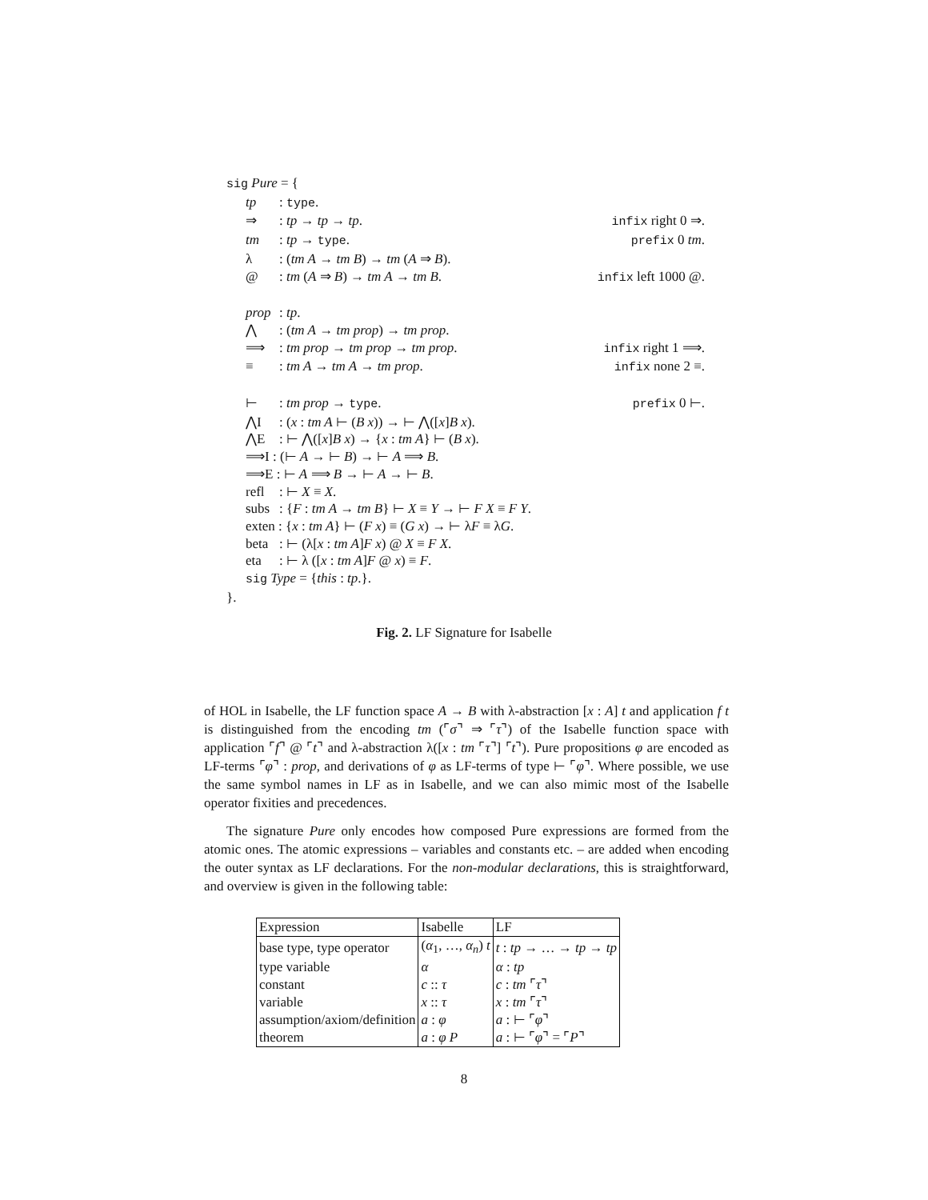sig Pure = {
tp: type.
⇒: tp → tp → tp. infix right 0 ⇒.
tm: tp → type. prefix 0 tm.
λ: (tm A → tm B) → tm (A ⇒ B).
@: tm (A ⇒ B) → tm A → tm B. infix left 1000 @.
prop: tp.
⋀: (tm A → tm prop) → tm prop.
⟹: tm prop → tm prop → tm prop. infix right 1 ⟹.
≡: tm A → tm A → tm prop. infix none 2 ≡.
⊢: tm prop → type. prefix 0 ⊢.
⋀I: (x : tm A ⊢ (B x)) → ⊢ ⋀([x]B x).
⋀E: ⊢ ⋀([x]B x) → {x : tm A} ⊢ (B x).
⟹I : (⊢ A → ⊢ B) → ⊢ A ⟹ B.
⟹E : ⊢ A ⟹ B → ⊢ A → ⊢ B.
refl: ⊢ X ≡ X.
subs: {F : tm A → tm B} ⊢ X ≡ Y → ⊢ F X ≡ F Y.
exten : {x : tm A} ⊢ (F x) ≡ (G x) → ⊢ λF ≡ λG.
beta: ⊢ (λ[x : tm A]F x) @ X ≡ F X.
eta: ⊢ λ ([x : tm A]F @ x) ≡ F.
sig Type = {this : tp.}.
}.
Fig. 2. LF Signature for Isabelle
of HOL in Isabelle, the LF function space A → B with λ-abstraction [x : A] t and application f t is distinguished from the encoding tm (⌜σ⌝ ⇒ ⌜τ⌝) of the Isabelle function space with application ⌜f⌝ @ ⌜t⌝ and λ-abstraction λ([x : tm ⌜τ⌝] ⌜t⌝). Pure propositions φ are encoded as LF-terms ⌜φ⌝ : prop, and derivations of φ as LF-terms of type ⊢ ⌜φ⌝. Where possible, we use the same symbol names in LF as in Isabelle, and we can also mimic most of the Isabelle operator fixities and precedences.
The signature Pure only encodes how composed Pure expressions are formed from the atomic ones. The atomic expressions – variables and constants etc. – are added when encoding the outer syntax as LF declarations. For the non-modular declarations, this is straightforward, and overview is given in the following table:
| Expression | Isabelle | LF |
| base type, type operator | ( α<sub>1</sub>, …, α<sub>n</sub> ) t | t : tp → … → tp → tp |
| type variable | α | α : tp |
| constant | c :: τ | c : tm ⌜ τ ⌝ |
| variable | x :: τ | x : tm ⌜ τ ⌝ |
| assumption/axiom/definition | a : φ | a : ⊢ ⌜ φ ⌝ |
| theorem | a : φ P | a : ⊢ ⌜ φ ⌝ = ⌜ P ⌝ |
8